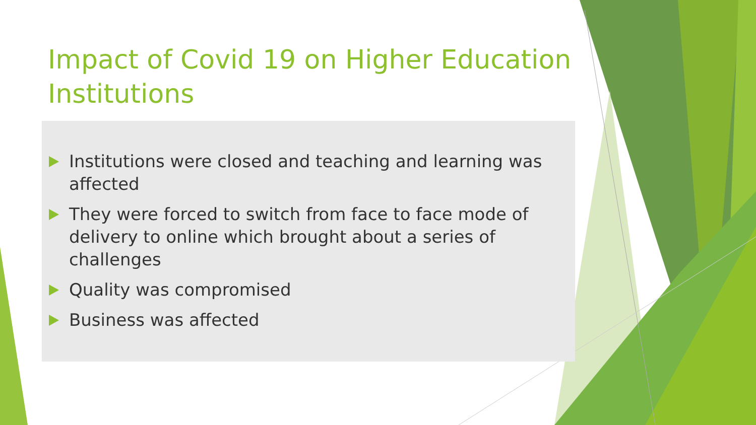Impact of Covid 19 on Higher Education Institutions
Institutions were closed and teaching and learning was affected
They were forced to switch from face to face mode of delivery to online which brought about a series of challenges
Quality was compromised
Business was affected